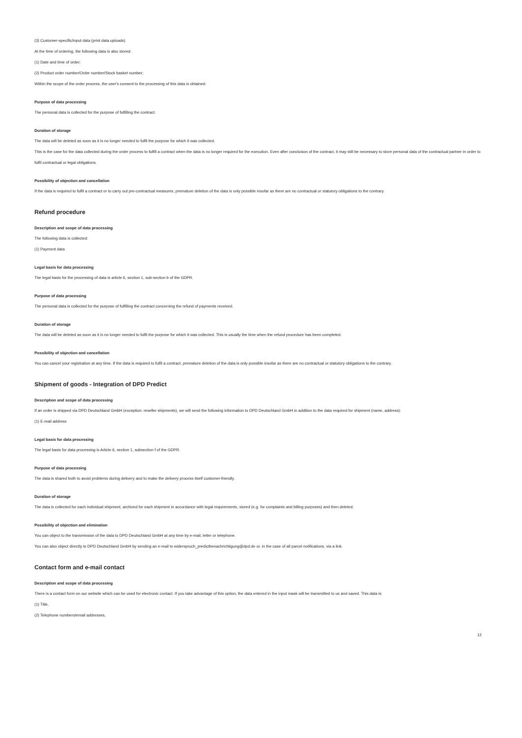(3) Customer-specific/input data (print data uploads).
At the time of ordering, the following data is also stored:
(1) Date and time of order;
(2) Product order number/Order number/Stock basket number;
Within the scope of the order process, the user's consent to the processing of this data is obtained.
Purpose of data processing
The personal data is collected for the purpose of fulfilling the contract.
Duration of storage
The data will be deleted as soon as it is no longer needed to fulfil the purpose for which it was collected.
This is the case for the data collected during the order process to fulfill a contract when the data is no longer required for the execution. Even after conclusion of the contract, it may still be necessary to store personal data of the contractual partner in order to fulfil contractual or legal obligations.
Possibility of objection and cancellation
If the data is required to fulfil a contract or to carry out pre-contractual measures, premature deletion of the data is only possible insofar as there are no contractual or statutory obligations to the contrary.
Refund procedure
Description and scope of data processing
The following data is collected:
(1) Payment data
Legal basis for data processing
The legal basis for the processing of data is article 6, section 1, sub-section b of the GDPR.
Purpose of data processing
The personal data is collected for the purpose of fulfilling the contract concerning the refund of payments received.
Duration of storage
The data will be deleted as soon as it is no longer needed to fulfil the purpose for which it was collected. This is usually the time when the refund procedure has been completed.
Possibility of objection and cancellation
You can cancel your registration at any time. If the data is required to fulfil a contract, premature deletion of the data is only possible insofar as there are no contractual or statutory obligations to the contrary.
Shipment of goods - Integration of DPD Predict
Description and scope of data processing
If an order is shipped via DPD Deutschland GmbH (exception: reseller shipments), we will send the following information to DPD Deutschland GmbH in addition to the data required for shipment (name, address):
(1) E-mail address
Legal basis for data processing
The legal basis for data processing is Article 6, section 1, subsection f of the GDPR.
Purpose of data processing
The data is shared both to avoid problems during delivery and to make the delivery process itself customer-friendly.
Duration of storage
The data is collected for each individual shipment, archived for each shipment in accordance with legal requirements, stored (e.g. for complaints and billing purposes) and then deleted.
Possibility of objection and elimination
You can object to the transmission of the data to DPD Deutschland GmbH at any time by e-mail, letter or telephone.
You can also object directly to DPD Deutschland GmbH by sending an e-mail to widerspruch_predictbenachrichtigung@dpd.de or, in the case of all parcel notifications, via a link.
Contact form and e-mail contact
Description and scope of data processing
There is a contact form on our website which can be used for electronic contact. If you take advantage of this option, the data entered in the input mask will be transmitted to us and saved. This data is:
(1) Title,
(2) Telephone numbers/email addresses,
12